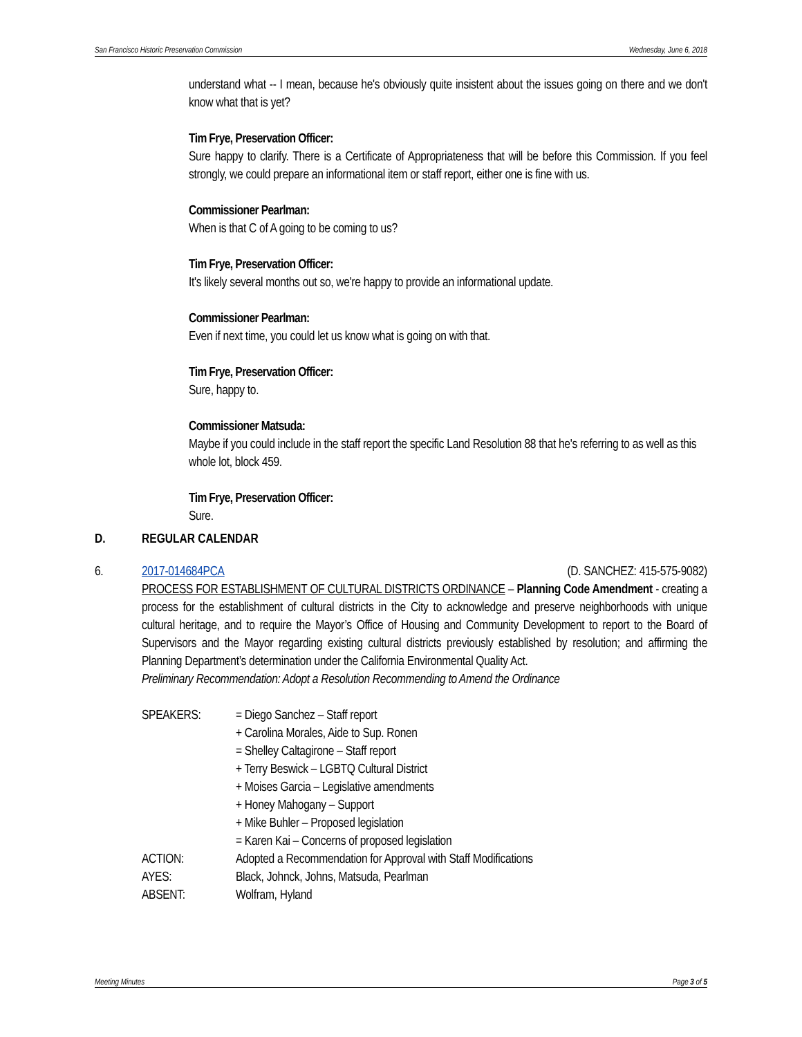San Francisco Historic Preservation Commission Wednesday, June 6, 2018
understand what -- I mean, because he's obviously quite insistent about the issues going on there and we don't know what that is yet?
Tim Frye, Preservation Officer:
Sure happy to clarify. There is a Certificate of Appropriateness that will be before this Commission. If you feel strongly, we could prepare an informational item or staff report, either one is fine with us.
Commissioner Pearlman:
When is that C of A going to be coming to us?
Tim Frye, Preservation Officer:
It's likely several months out so, we're happy to provide an informational update.
Commissioner Pearlman:
Even if next time, you could let us know what is going on with that.
Tim Frye, Preservation Officer:
Sure, happy to.
Commissioner Matsuda:
Maybe if you could include in the staff report the specific Land Resolution 88 that he's referring to as well as this whole lot, block 459.
Tim Frye, Preservation Officer:
Sure.
D. REGULAR CALENDAR
6. 2017-014684PCA (D. SANCHEZ: 415-575-9082)
PROCESS FOR ESTABLISHMENT OF CULTURAL DISTRICTS ORDINANCE – Planning Code Amendment - creating a process for the establishment of cultural districts in the City to acknowledge and preserve neighborhoods with unique cultural heritage, and to require the Mayor’s Office of Housing and Community Development to report to the Board of Supervisors and the Mayor regarding existing cultural districts previously established by resolution; and affirming the Planning Department’s determination under the California Environmental Quality Act.
Preliminary Recommendation: Adopt a Resolution Recommending to Amend the Ordinance
| SPEAKERS: | = Diego Sanchez – Staff report + Carolina Morales, Aide to Sup. Ronen = Shelley Caltagirone – Staff report + Terry Beswick – LGBTQ Cultural District + Moises Garcia – Legislative amendments + Honey Mahogany – Support + Mike Buhler – Proposed legislation = Karen Kai – Concerns of proposed legislation |
| ACTION: | Adopted a Recommendation for Approval with Staff Modifications |
| AYES: | Black, Johnck, Johns, Matsuda, Pearlman |
| ABSENT: | Wolfram, Hyland |
Meeting Minutes Page 3 of 5